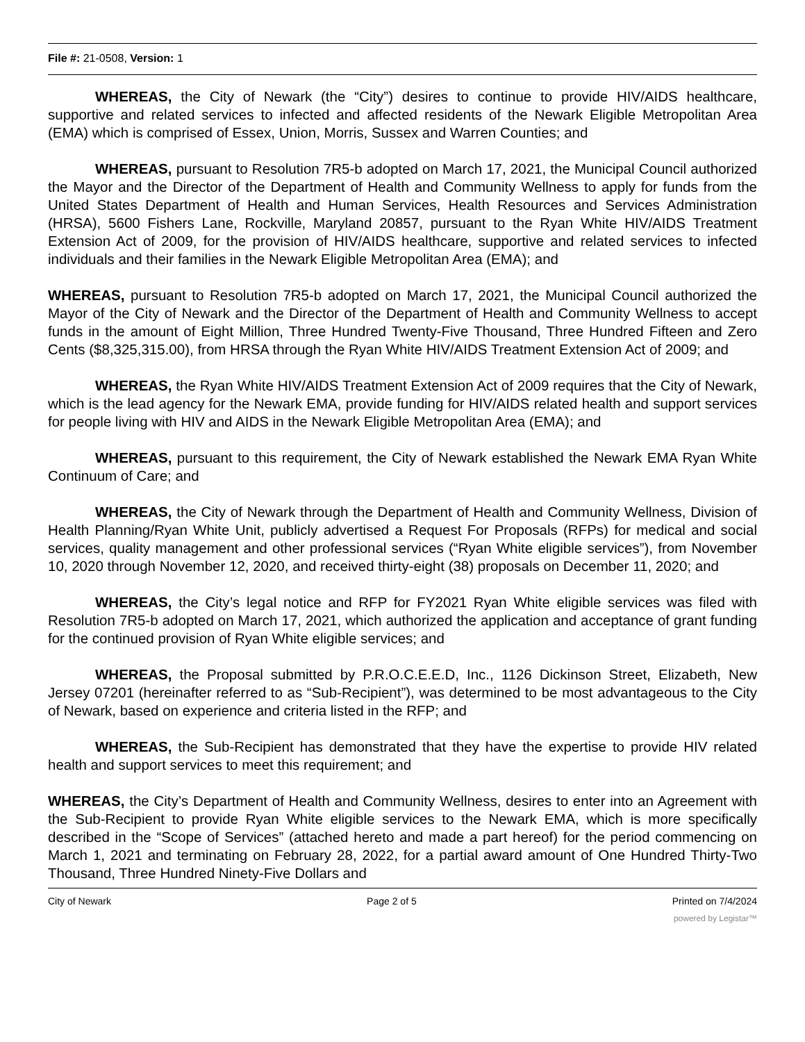File #: 21-0508, Version: 1
WHEREAS, the City of Newark (the “City”) desires to continue to provide HIV/AIDS healthcare, supportive and related services to infected and affected residents of the Newark Eligible Metropolitan Area (EMA) which is comprised of Essex, Union, Morris, Sussex and Warren Counties; and
WHEREAS, pursuant to Resolution 7R5-b adopted on March 17, 2021, the Municipal Council authorized the Mayor and the Director of the Department of Health and Community Wellness to apply for funds from the United States Department of Health and Human Services, Health Resources and Services Administration (HRSA), 5600 Fishers Lane, Rockville, Maryland 20857, pursuant to the Ryan White HIV/AIDS Treatment Extension Act of 2009, for the provision of HIV/AIDS healthcare, supportive and related services to infected individuals and their families in the Newark Eligible Metropolitan Area (EMA); and
WHEREAS, pursuant to Resolution 7R5-b adopted on March 17, 2021, the Municipal Council authorized the Mayor of the City of Newark and the Director of the Department of Health and Community Wellness to accept funds in the amount of Eight Million, Three Hundred Twenty-Five Thousand, Three Hundred Fifteen and Zero Cents ($8,325,315.00), from HRSA through the Ryan White HIV/AIDS Treatment Extension Act of 2009; and
WHEREAS, the Ryan White HIV/AIDS Treatment Extension Act of 2009 requires that the City of Newark, which is the lead agency for the Newark EMA, provide funding for HIV/AIDS related health and support services for people living with HIV and AIDS in the Newark Eligible Metropolitan Area (EMA); and
WHEREAS, pursuant to this requirement, the City of Newark established the Newark EMA Ryan White Continuum of Care; and
WHEREAS, the City of Newark through the Department of Health and Community Wellness, Division of Health Planning/Ryan White Unit, publicly advertised a Request For Proposals (RFPs) for medical and social services, quality management and other professional services (“Ryan White eligible services”), from November 10, 2020 through November 12, 2020, and received thirty-eight (38) proposals on December 11, 2020; and
WHEREAS, the City’s legal notice and RFP for FY2021 Ryan White eligible services was filed with Resolution 7R5-b adopted on March 17, 2021, which authorized the application and acceptance of grant funding for the continued provision of Ryan White eligible services; and
WHEREAS, the Proposal submitted by P.R.O.C.E.E.D, Inc., 1126 Dickinson Street, Elizabeth, New Jersey 07201 (hereinafter referred to as “Sub-Recipient”), was determined to be most advantageous to the City of Newark, based on experience and criteria listed in the RFP; and
WHEREAS, the Sub-Recipient has demonstrated that they have the expertise to provide HIV related health and support services to meet this requirement; and
WHEREAS, the City’s Department of Health and Community Wellness, desires to enter into an Agreement with the Sub-Recipient to provide Ryan White eligible services to the Newark EMA, which is more specifically described in the “Scope of Services” (attached hereto and made a part hereof) for the period commencing on March 1, 2021 and terminating on February 28, 2022, for a partial award amount of One Hundred Thirty-Two Thousand, Three Hundred Ninety-Five Dollars and
City of Newark Page 2 of 5 Printed on 7/4/2024
powered by Legistar™